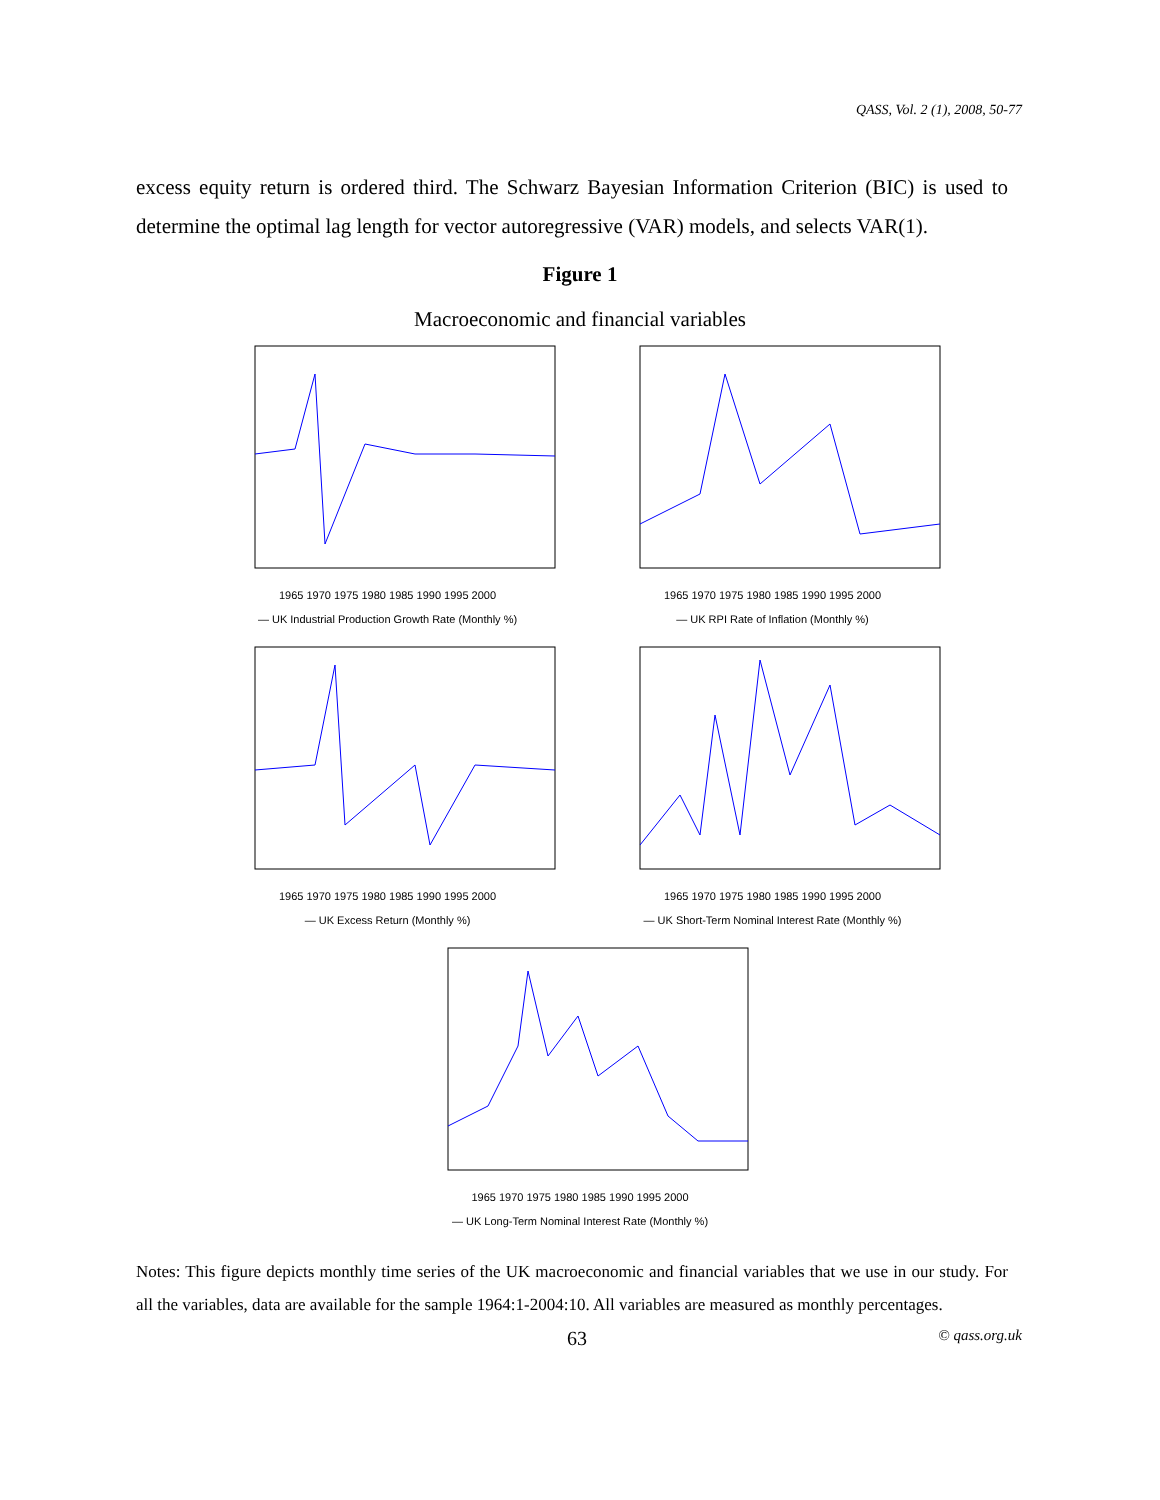QASS, Vol. 2 (1), 2008, 50-77
excess equity return is ordered third. The Schwarz Bayesian Information Criterion (BIC) is used to determine the optimal lag length for vector autoregressive (VAR) models, and selects VAR(1).
Figure 1
Macroeconomic and financial variables
1965 1970 1975 1980 1985 1990 1995 2000
— UK Industrial Production Growth Rate (Monthly %)
1965 1970 1975 1980 1985 1990 1995 2000
— UK RPI Rate of Inflation (Monthly %)
1965 1970 1975 1980 1985 1990 1995 2000
— UK Excess Return (Monthly %)
1965 1970 1975 1980 1985 1990 1995 2000
— UK Short-Term Nominal Interest Rate (Monthly %)
1965 1970 1975 1980 1985 1990 1995 2000
— UK Long-Term Nominal Interest Rate (Monthly %)
Notes: This figure depicts monthly time series of the UK macroeconomic and financial variables that we use in our study. For all the variables, data are available for the sample 1964:1-2004:10. All variables are measured as monthly percentages.
63 © qass.org.uk